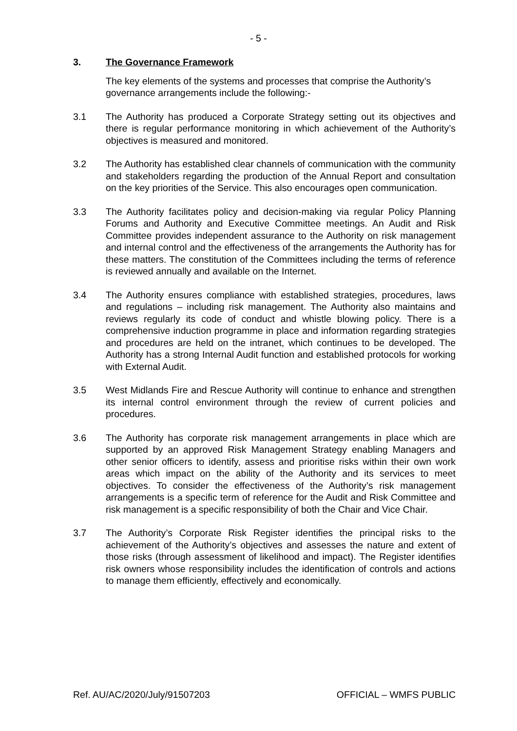- 5 -
3. The Governance Framework
The key elements of the systems and processes that comprise the Authority’s governance arrangements include the following:-
3.1 The Authority has produced a Corporate Strategy setting out its objectives and there is regular performance monitoring in which achievement of the Authority’s objectives is measured and monitored.
3.2 The Authority has established clear channels of communication with the community and stakeholders regarding the production of the Annual Report and consultation on the key priorities of the Service. This also encourages open communication.
3.3 The Authority facilitates policy and decision-making via regular Policy Planning Forums and Authority and Executive Committee meetings. An Audit and Risk Committee provides independent assurance to the Authority on risk management and internal control and the effectiveness of the arrangements the Authority has for these matters. The constitution of the Committees including the terms of reference is reviewed annually and available on the Internet.
3.4 The Authority ensures compliance with established strategies, procedures, laws and regulations – including risk management. The Authority also maintains and reviews regularly its code of conduct and whistle blowing policy. There is a comprehensive induction programme in place and information regarding strategies and procedures are held on the intranet, which continues to be developed. The Authority has a strong Internal Audit function and established protocols for working with External Audit.
3.5 West Midlands Fire and Rescue Authority will continue to enhance and strengthen its internal control environment through the review of current policies and procedures.
3.6 The Authority has corporate risk management arrangements in place which are supported by an approved Risk Management Strategy enabling Managers and other senior officers to identify, assess and prioritise risks within their own work areas which impact on the ability of the Authority and its services to meet objectives. To consider the effectiveness of the Authority’s risk management arrangements is a specific term of reference for the Audit and Risk Committee and risk management is a specific responsibility of both the Chair and Vice Chair.
3.7 The Authority’s Corporate Risk Register identifies the principal risks to the achievement of the Authority’s objectives and assesses the nature and extent of those risks (through assessment of likelihood and impact). The Register identifies risk owners whose responsibility includes the identification of controls and actions to manage them efficiently, effectively and economically.
Ref. AU/AC/2020/July/91507203 OFFICIAL – WMFS PUBLIC